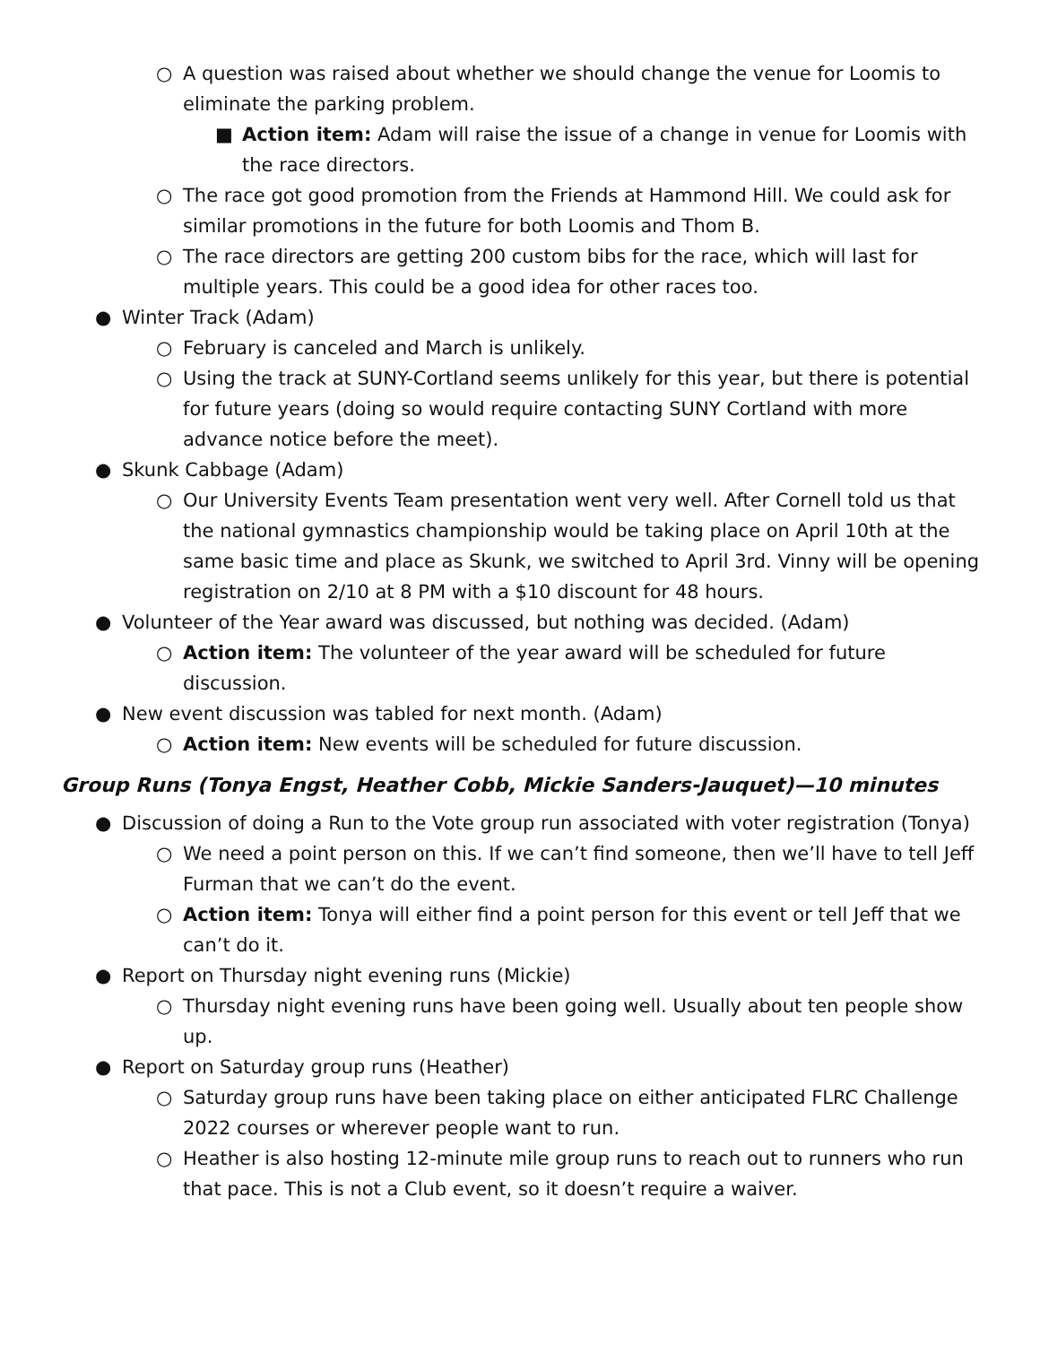○ A question was raised about whether we should change the venue for Loomis to eliminate the parking problem.
■ Action item: Adam will raise the issue of a change in venue for Loomis with the race directors.
○ The race got good promotion from the Friends at Hammond Hill. We could ask for similar promotions in the future for both Loomis and Thom B.
○ The race directors are getting 200 custom bibs for the race, which will last for multiple years. This could be a good idea for other races too.
● Winter Track (Adam)
○ February is canceled and March is unlikely.
○ Using the track at SUNY-Cortland seems unlikely for this year, but there is potential for future years (doing so would require contacting SUNY Cortland with more advance notice before the meet).
● Skunk Cabbage (Adam)
○ Our University Events Team presentation went very well. After Cornell told us that the national gymnastics championship would be taking place on April 10th at the same basic time and place as Skunk, we switched to April 3rd. Vinny will be opening registration on 2/10 at 8 PM with a $10 discount for 48 hours.
● Volunteer of the Year award was discussed, but nothing was decided. (Adam)
○ Action item: The volunteer of the year award will be scheduled for future discussion.
● New event discussion was tabled for next month. (Adam)
○ Action item: New events will be scheduled for future discussion.
Group Runs (Tonya Engst, Heather Cobb, Mickie Sanders-Jauquet)—10 minutes
● Discussion of doing a Run to the Vote group run associated with voter registration (Tonya)
○ We need a point person on this. If we can’t find someone, then we’ll have to tell Jeff Furman that we can’t do the event.
○ Action item: Tonya will either find a point person for this event or tell Jeff that we can’t do it.
● Report on Thursday night evening runs (Mickie)
○ Thursday night evening runs have been going well. Usually about ten people show up.
● Report on Saturday group runs (Heather)
○ Saturday group runs have been taking place on either anticipated FLRC Challenge 2022 courses or wherever people want to run.
○ Heather is also hosting 12-minute mile group runs to reach out to runners who run that pace. This is not a Club event, so it doesn’t require a waiver.